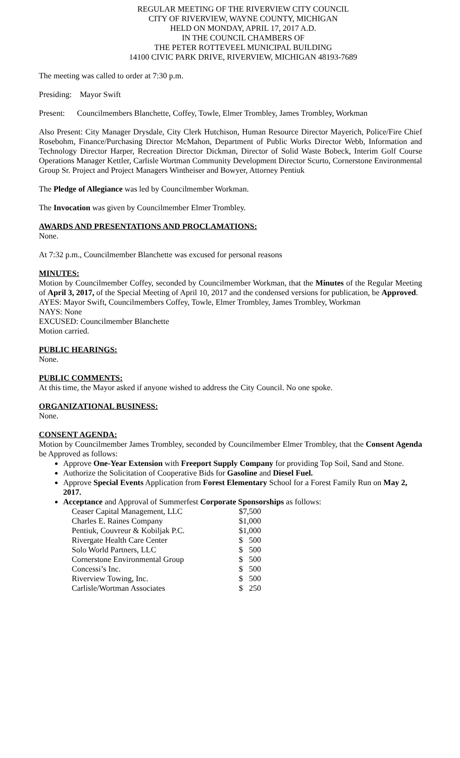REGULAR MEETING OF THE RIVERVIEW CITY COUNCIL
CITY OF RIVERVIEW, WAYNE COUNTY, MICHIGAN
HELD ON MONDAY, APRIL 17, 2017 A.D.
IN THE COUNCIL CHAMBERS OF
THE PETER ROTTEVEEL MUNICIPAL BUILDING
14100 CIVIC PARK DRIVE, RIVERVIEW, MICHIGAN 48193-7689
The meeting was called to order at 7:30 p.m.
Presiding: Mayor Swift
Present: Councilmembers Blanchette, Coffey, Towle, Elmer Trombley, James Trombley, Workman
Also Present: City Manager Drysdale, City Clerk Hutchison, Human Resource Director Mayerich, Police/Fire Chief Rosebohm, Finance/Purchasing Director McMahon, Department of Public Works Director Webb, Information and Technology Director Harper, Recreation Director Dickman, Director of Solid Waste Bobeck, Interim Golf Course Operations Manager Kettler, Carlisle Wortman Community Development Director Scurto, Cornerstone Environmental Group Sr. Project and Project Managers Wintheiser and Bowyer, Attorney Pentiuk
The Pledge of Allegiance was led by Councilmember Workman.
The Invocation was given by Councilmember Elmer Trombley.
AWARDS AND PRESENTATIONS AND PROCLAMATIONS:
None.
At 7:32 p.m., Councilmember Blanchette was excused for personal reasons
MINUTES:
Motion by Councilmember Coffey, seconded by Councilmember Workman, that the Minutes of the Regular Meeting of April 3, 2017, of the Special Meeting of April 10, 2017 and the condensed versions for publication, be Approved.
AYES: Mayor Swift, Councilmembers Coffey, Towle, Elmer Trombley, James Trombley, Workman
NAYS: None
EXCUSED: Councilmember Blanchette
Motion carried.
PUBLIC HEARINGS:
None.
PUBLIC COMMENTS:
At this time, the Mayor asked if anyone wished to address the City Council. No one spoke.
ORGANIZATIONAL BUSINESS:
None.
CONSENT AGENDA:
Motion by Councilmember James Trombley, seconded by Councilmember Elmer Trombley, that the Consent Agenda be Approved as follows:
Approve One-Year Extension with Freeport Supply Company for providing Top Soil, Sand and Stone.
Authorize the Solicitation of Cooperative Bids for Gasoline and Diesel Fuel.
Approve Special Events Application from Forest Elementary School for a Forest Family Run on May 2, 2017.
Acceptance and Approval of Summerfest Corporate Sponsorships as follows:
| Ceaser Capital Management, LLC | $7,500 |
| Charles E. Raines Company | $1,000 |
| Pentiuk, Couvreur & Kobiljak P.C. | $1,000 |
| Rivergate Health Care Center | $ 500 |
| Solo World Partners, LLC | $ 500 |
| Cornerstone Environmental Group | $ 500 |
| Concessi’s Inc. | $ 500 |
| Riverview Towing, Inc. | $ 500 |
| Carlisle/Wortman Associates | $ 250 |